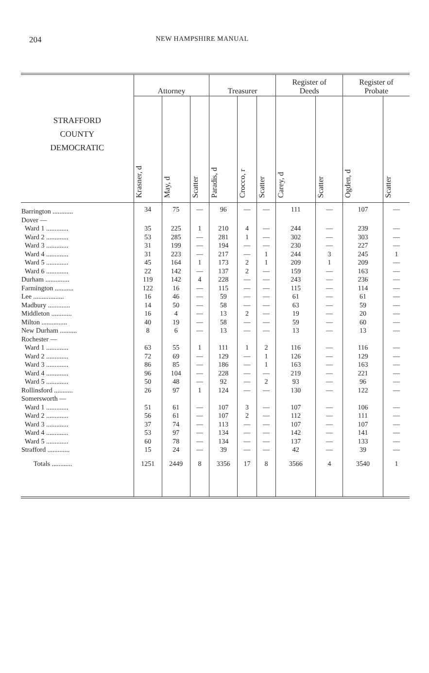204 NEW HAMPSHIRE MANUAL
| STRAFFORD COUNTY DEMOCRATIC | Attorney | | | Treasurer | | | Register of Deeds | | Register of Probate | |
| --- | --- | --- | --- | --- | --- | --- | --- | --- | --- | --- |
| | Krasner, d | May, d | Scatter | Paradis, d | Crocco, r | Scatter | Carey, d | Scatter | Ogden, d | Scatter |
| Barrington ............ | 34 | 75 | — | 96 | — | — | 111 | — | 107 | — |
| Dover — | | | | | | | | | | |
| Ward 1 ............. | 35 | 225 | 1 | 210 | 4 | — | 244 | — | 239 | — |
| Ward 2 ............. | 53 | 285 | — | 281 | 1 | — | 302 | — | 303 | — |
| Ward 3 ............. | 31 | 199 | — | 194 | — | — | 230 | — | 227 | — |
| Ward 4 ............. | 31 | 223 | — | 217 | — | 1 | 244 | 3 | 245 | 1 |
| Ward 5 ............. | 45 | 164 | 1 | 173 | 2 | 1 | 209 | 1 | 209 | — |
| Ward 6 ............. | 22 | 142 | — | 137 | 2 | — | 159 | — | 163 | — |
| Durham .............. | 119 | 142 | 4 | 228 | — | — | 243 | — | 236 | — |
| Farmington ........... | 122 | 16 | — | 115 | — | — | 115 | — | 114 | — |
| Lee .................. | 16 | 46 | — | 59 | — | — | 61 | — | 61 | — |
| Madbury ............. | 14 | 50 | — | 58 | — | — | 63 | — | 59 | — |
| Middleton ............ | 16 | 4 | — | 13 | 2 | — | 19 | — | 20 | — |
| Milton ............... | 40 | 19 | — | 58 | — | — | 59 | — | 60 | — |
| New Durham .......... | 8 | 6 | — | 13 | — | — | 13 | — | 13 | — |
| Rochester — | | | | | | | | | | |
| Ward 1 ............. | 63 | 55 | 1 | 111 | 1 | 2 | 116 | — | 116 | — |
| Ward 2 ............. | 72 | 69 | — | 129 | — | 1 | 126 | — | 129 | — |
| Ward 3 ............. | 86 | 85 | — | 186 | — | 1 | 163 | — | 163 | — |
| Ward 4 ............. | 96 | 104 | — | 228 | — | — | 219 | — | 221 | — |
| Ward 5 ............. | 50 | 48 | — | 92 | — | 2 | 93 | — | 96 | — |
| Rollinsford ........... | 26 | 97 | 1 | 124 | — | — | 130 | — | 122 | — |
| Somersworth — | | | | | | | | | | |
| Ward 1 ............. | 51 | 61 | — | 107 | 3 | — | 107 | — | 106 | — |
| Ward 2 ............. | 56 | 61 | — | 107 | 2 | — | 112 | — | 111 | — |
| Ward 3 ............. | 37 | 74 | — | 113 | — | — | 107 | — | 107 | — |
| Ward 4 ............. | 53 | 97 | — | 134 | — | — | 142 | — | 141 | — |
| Ward 5 ............. | 60 | 78 | — | 134 | — | — | 137 | — | 133 | — |
| Strafford ............. | 15 | 24 | — | 39 | — | — | 42 | — | 39 | — |
| Totals ............ | 1251 | 2449 | 8 | 3356 | 17 | 8 | 3566 | 4 | 3540 | 1 |